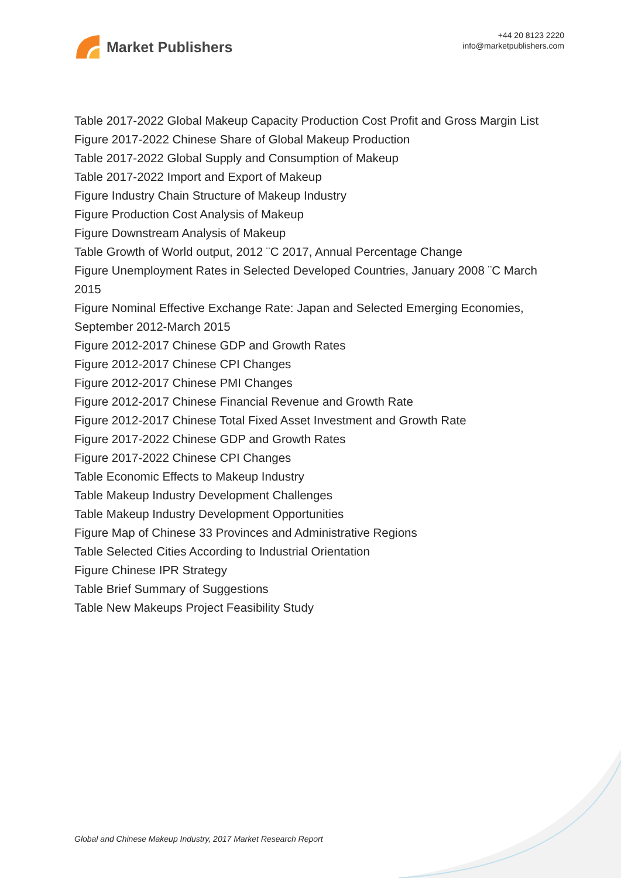Market Publishers
+44 20 8123 2220
info@marketpublishers.com
Table 2017-2022 Global Makeup Capacity Production Cost Profit and Gross Margin List
Figure 2017-2022 Chinese Share of Global Makeup Production
Table 2017-2022 Global Supply and Consumption of Makeup
Table 2017-2022 Import and Export of Makeup
Figure Industry Chain Structure of Makeup Industry
Figure Production Cost Analysis of Makeup
Figure Downstream Analysis of Makeup
Table Growth of World output, 2012 ¨C 2017, Annual Percentage Change
Figure Unemployment Rates in Selected Developed Countries, January 2008 ¨C March 2015
Figure Nominal Effective Exchange Rate: Japan and Selected Emerging Economies, September 2012-March 2015
Figure 2012-2017 Chinese GDP and Growth Rates
Figure 2012-2017 Chinese CPI Changes
Figure 2012-2017 Chinese PMI Changes
Figure 2012-2017 Chinese Financial Revenue and Growth Rate
Figure 2012-2017 Chinese Total Fixed Asset Investment and Growth Rate
Figure 2017-2022 Chinese GDP and Growth Rates
Figure 2017-2022 Chinese CPI Changes
Table Economic Effects to Makeup Industry
Table Makeup Industry Development Challenges
Table Makeup Industry Development Opportunities
Figure Map of Chinese 33 Provinces and Administrative Regions
Table Selected Cities According to Industrial Orientation
Figure Chinese IPR Strategy
Table Brief Summary of Suggestions
Table New Makeups Project Feasibility Study
Global and Chinese Makeup Industry, 2017 Market Research Report